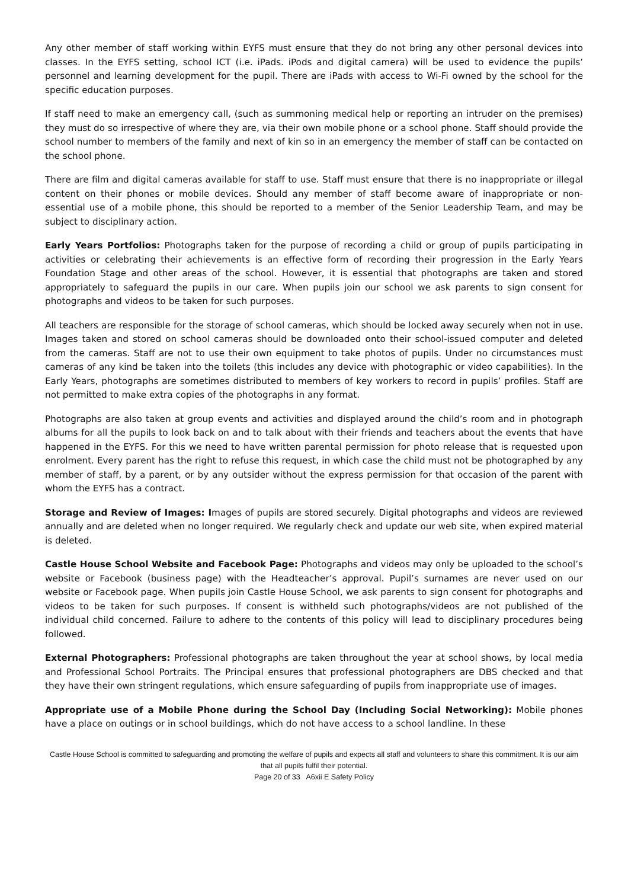Any other member of staff working within EYFS must ensure that they do not bring any other personal devices into classes. In the EYFS setting, school ICT (i.e. iPads. iPods and digital camera) will be used to evidence the pupils’ personnel and learning development for the pupil. There are iPads with access to Wi-Fi owned by the school for the specific education purposes.
If staff need to make an emergency call, (such as summoning medical help or reporting an intruder on the premises) they must do so irrespective of where they are, via their own mobile phone or a school phone. Staff should provide the school number to members of the family and next of kin so in an emergency the member of staff can be contacted on the school phone.
There are film and digital cameras available for staff to use. Staff must ensure that there is no inappropriate or illegal content on their phones or mobile devices. Should any member of staff become aware of inappropriate or non-essential use of a mobile phone, this should be reported to a member of the Senior Leadership Team, and may be subject to disciplinary action.
Early Years Portfolios: Photographs taken for the purpose of recording a child or group of pupils participating in activities or celebrating their achievements is an effective form of recording their progression in the Early Years Foundation Stage and other areas of the school. However, it is essential that photographs are taken and stored appropriately to safeguard the pupils in our care. When pupils join our school we ask parents to sign consent for photographs and videos to be taken for such purposes.
All teachers are responsible for the storage of school cameras, which should be locked away securely when not in use. Images taken and stored on school cameras should be downloaded onto their school-issued computer and deleted from the cameras. Staff are not to use their own equipment to take photos of pupils. Under no circumstances must cameras of any kind be taken into the toilets (this includes any device with photographic or video capabilities). In the Early Years, photographs are sometimes distributed to members of key workers to record in pupils’ profiles. Staff are not permitted to make extra copies of the photographs in any format.
Photographs are also taken at group events and activities and displayed around the child’s room and in photograph albums for all the pupils to look back on and to talk about with their friends and teachers about the events that have happened in the EYFS. For this we need to have written parental permission for photo release that is requested upon enrolment. Every parent has the right to refuse this request, in which case the child must not be photographed by any member of staff, by a parent, or by any outsider without the express permission for that occasion of the parent with whom the EYFS has a contract.
Storage and Review of Images: Images of pupils are stored securely. Digital photographs and videos are reviewed annually and are deleted when no longer required. We regularly check and update our web site, when expired material is deleted.
Castle House School Website and Facebook Page: Photographs and videos may only be uploaded to the school’s website or Facebook (business page) with the Headteacher’s approval. Pupil’s surnames are never used on our website or Facebook page. When pupils join Castle House School, we ask parents to sign consent for photographs and videos to be taken for such purposes. If consent is withheld such photographs/videos are not published of the individual child concerned. Failure to adhere to the contents of this policy will lead to disciplinary procedures being followed.
External Photographers: Professional photographs are taken throughout the year at school shows, by local media and Professional School Portraits. The Principal ensures that professional photographers are DBS checked and that they have their own stringent regulations, which ensure safeguarding of pupils from inappropriate use of images.
Appropriate use of a Mobile Phone during the School Day (Including Social Networking): Mobile phones have a place on outings or in school buildings, which do not have access to a school landline. In these
Castle House School is committed to safeguarding and promoting the welfare of pupils and expects all staff and volunteers to share this commitment. It is our aim that all pupils fulfil their potential.
Page 20 of 33 A6xii E Safety Policy